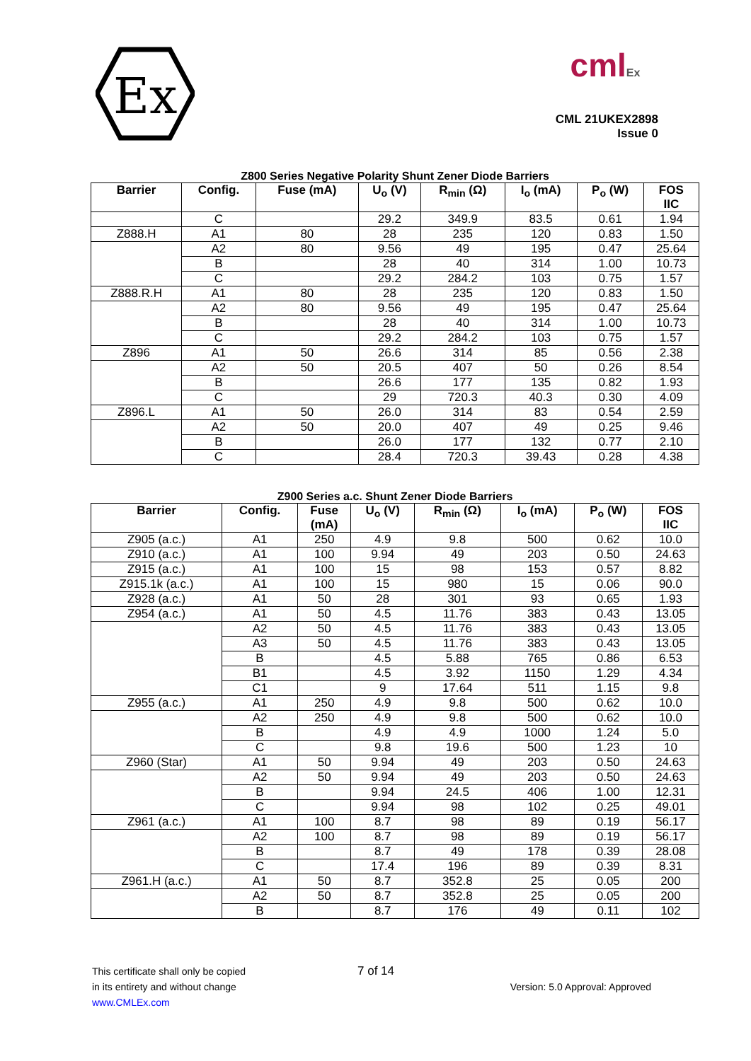Ex
cmlEx
CML 21UKEX2898
Issue 0
Z800 Series Negative Polarity Shunt Zener Diode Barriers
| Barrier | Config. | Fuse (mA) | U<sub>o</sub> (V) | R<sub>min</sub> (Ω) | I<sub>o</sub> (mA) | P<sub>o</sub> (W) | FOS IIC |
| --- | --- | --- | --- | --- | --- | --- | --- |
| | C | | 29.2 | 349.9 | 83.5 | 0.61 | 1.94 |
| Z888.H | A1 | 80 | 28 | 235 | 120 | 0.83 | 1.50 |
| | A2 | 80 | 9.56 | 49 | 195 | 0.47 | 25.64 |
| | B | | 28 | 40 | 314 | 1.00 | 10.73 |
| | C | | 29.2 | 284.2 | 103 | 0.75 | 1.57 |
| Z888.R.H | A1 | 80 | 28 | 235 | 120 | 0.83 | 1.50 |
| | A2 | 80 | 9.56 | 49 | 195 | 0.47 | 25.64 |
| | B | | 28 | 40 | 314 | 1.00 | 10.73 |
| | C | | 29.2 | 284.2 | 103 | 0.75 | 1.57 |
| Z896 | A1 | 50 | 26.6 | 314 | 85 | 0.56 | 2.38 |
| | A2 | 50 | 20.5 | 407 | 50 | 0.26 | 8.54 |
| | B | | 26.6 | 177 | 135 | 0.82 | 1.93 |
| | C | | 29 | 720.3 | 40.3 | 0.30 | 4.09 |
| Z896.L | A1 | 50 | 26.0 | 314 | 83 | 0.54 | 2.59 |
| | A2 | 50 | 20.0 | 407 | 49 | 0.25 | 9.46 |
| | B | | 26.0 | 177 | 132 | 0.77 | 2.10 |
| | C | | 28.4 | 720.3 | 39.43 | 0.28 | 4.38 |
Z900 Series a.c. Shunt Zener Diode Barriers
| Barrier | Config. | Fuse (mA) | U<sub>o</sub> (V) | R<sub>min</sub> (Ω) | I<sub>o</sub> (mA) | P<sub>o</sub> (W) | FOS IIC |
| --- | --- | --- | --- | --- | --- | --- | --- |
| Z905 (a.c.) | A1 | 250 | 4.9 | 9.8 | 500 | 0.62 | 10.0 |
| Z910 (a.c.) | A1 | 100 | 9.94 | 49 | 203 | 0.50 | 24.63 |
| Z915 (a.c.) | A1 | 100 | 15 | 98 | 153 | 0.57 | 8.82 |
| Z915.1k (a.c.) | A1 | 100 | 15 | 980 | 15 | 0.06 | 90.0 |
| Z928 (a.c.) | A1 | 50 | 28 | 301 | 93 | 0.65 | 1.93 |
| Z954 (a.c.) | A1 | 50 | 4.5 | 11.76 | 383 | 0.43 | 13.05 |
| | A2 | 50 | 4.5 | 11.76 | 383 | 0.43 | 13.05 |
| | A3 | 50 | 4.5 | 11.76 | 383 | 0.43 | 13.05 |
| | B | | 4.5 | 5.88 | 765 | 0.86 | 6.53 |
| | B1 | | 4.5 | 3.92 | 1150 | 1.29 | 4.34 |
| | C1 | | 9 | 17.64 | 511 | 1.15 | 9.8 |
| Z955 (a.c.) | A1 | 250 | 4.9 | 9.8 | 500 | 0.62 | 10.0 |
| | A2 | 250 | 4.9 | 9.8 | 500 | 0.62 | 10.0 |
| | B | | 4.9 | 4.9 | 1000 | 1.24 | 5.0 |
| | C | | 9.8 | 19.6 | 500 | 1.23 | 10 |
| Z960 (Star) | A1 | 50 | 9.94 | 49 | 203 | 0.50 | 24.63 |
| | A2 | 50 | 9.94 | 49 | 203 | 0.50 | 24.63 |
| | B | | 9.94 | 24.5 | 406 | 1.00 | 12.31 |
| | C | | 9.94 | 98 | 102 | 0.25 | 49.01 |
| Z961 (a.c.) | A1 | 100 | 8.7 | 98 | 89 | 0.19 | 56.17 |
| | A2 | 100 | 8.7 | 98 | 89 | 0.19 | 56.17 |
| | B | | 8.7 | 49 | 178 | 0.39 | 28.08 |
| | C | | 17.4 | 196 | 89 | 0.39 | 8.31 |
| Z961.H (a.c.) | A1 | 50 | 8.7 | 352.8 | 25 | 0.05 | 200 |
| | A2 | 50 | 8.7 | 352.8 | 25 | 0.05 | 200 |
| | B | | 8.7 | 176 | 49 | 0.11 | 102 |
This certificate shall only be copied 7 of 14
in its entirety and without change Version: 5.0 Approval: Approved
www.CMLEx.com